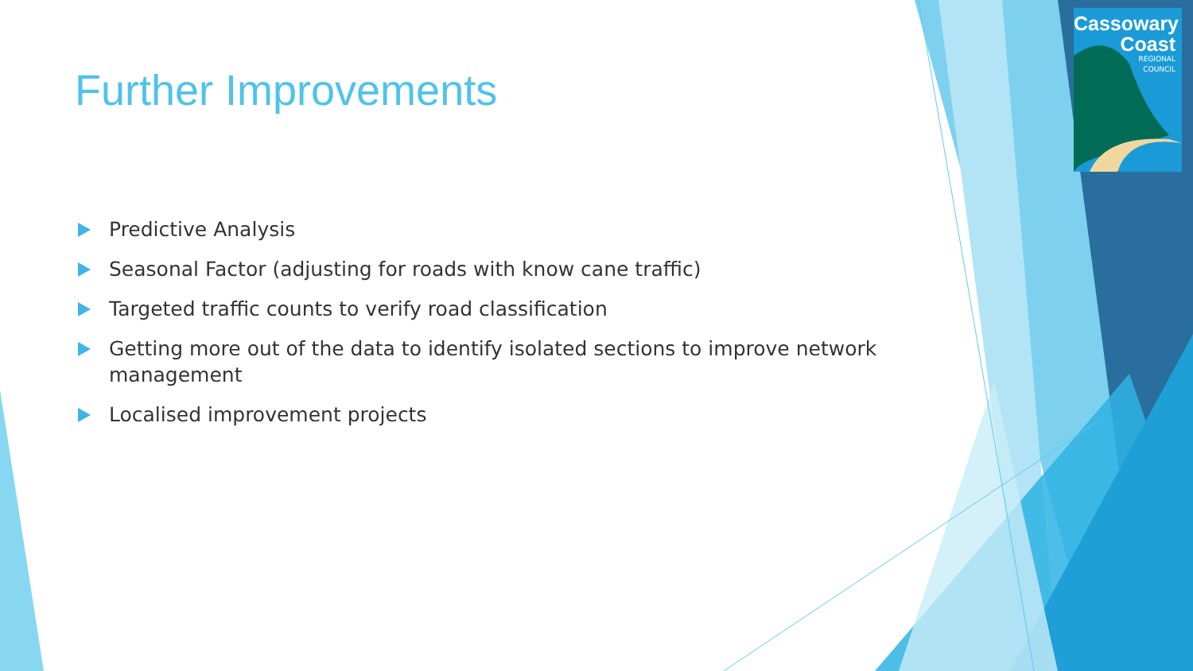Cassowary
Coast
REGIONAL
COUNCIL
Further Improvements
Predictive Analysis
Seasonal Factor (adjusting for roads with know cane traffic)
Targeted traffic counts to verify road classification
Getting more out of the data to identify isolated sections to improve network management
Localised improvement projects